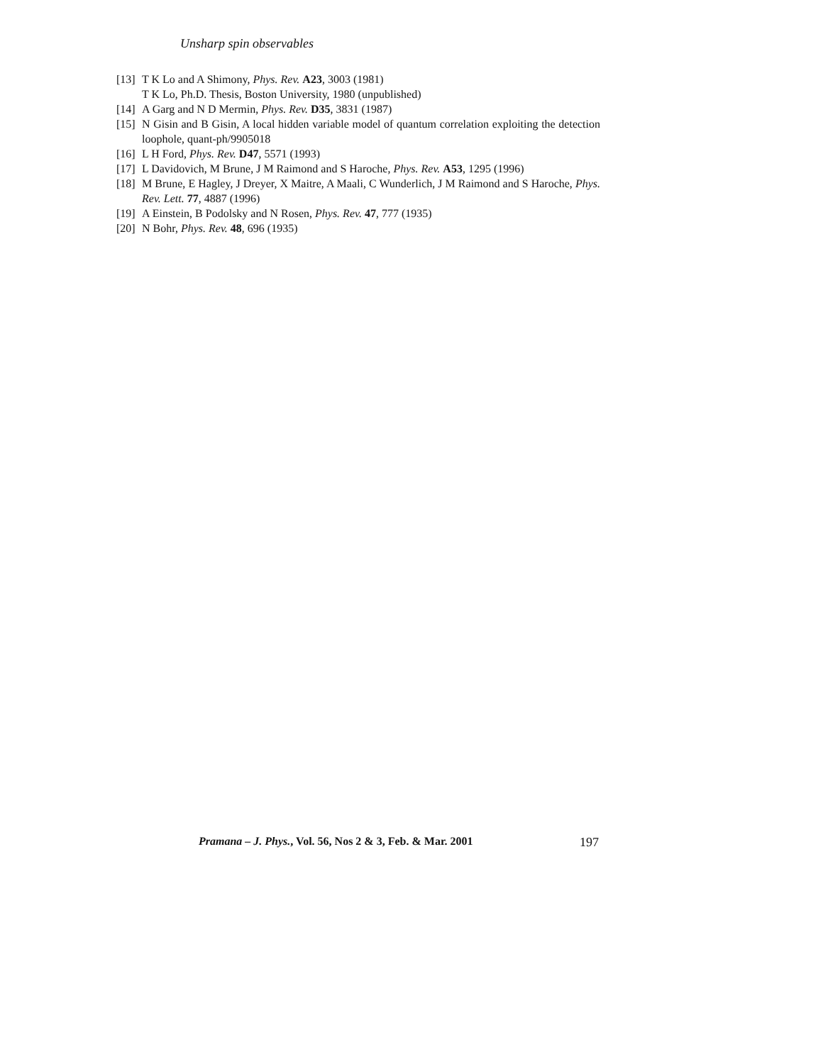Unsharp spin observables
[13] T K Lo and A Shimony, Phys. Rev. A23, 3003 (1981)
T K Lo, Ph.D. Thesis, Boston University, 1980 (unpublished)
[14] A Garg and N D Mermin, Phys. Rev. D35, 3831 (1987)
[15] N Gisin and B Gisin, A local hidden variable model of quantum correlation exploiting the detection loophole, quant-ph/9905018
[16] L H Ford, Phys. Rev. D47, 5571 (1993)
[17] L Davidovich, M Brune, J M Raimond and S Haroche, Phys. Rev. A53, 1295 (1996)
[18] M Brune, E Hagley, J Dreyer, X Maitre, A Maali, C Wunderlich, J M Raimond and S Haroche, Phys. Rev. Lett. 77, 4887 (1996)
[19] A Einstein, B Podolsky and N Rosen, Phys. Rev. 47, 777 (1935)
[20] N Bohr, Phys. Rev. 48, 696 (1935)
Pramana – J. Phys., Vol. 56, Nos 2 & 3, Feb. & Mar. 2001 197